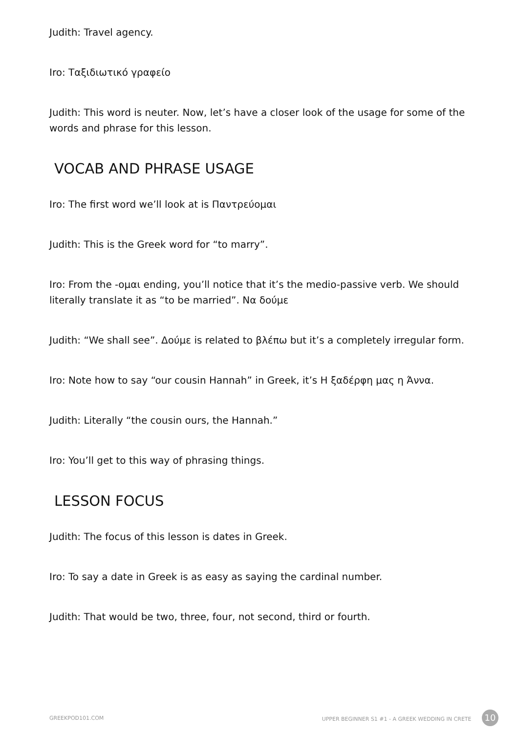Judith: Travel agency.
Iro: Ταξιδιωτικό γραφείο
Judith: This word is neuter. Now, let’s have a closer look of the usage for some of the words and phrase for this lesson.
VOCAB AND PHRASE USAGE
Iro: The first word we’ll look at is Παντρεύομαι
Judith: This is the Greek word for “to marry”.
Iro: From the -ομαι ending, you’ll notice that it’s the medio-passive verb. We should literally translate it as “to be married”. Να δούμε
Judith: “We shall see”. Δούμε is related to βλέπω but it’s a completely irregular form.
Iro: Note how to say “our cousin Hannah” in Greek, it’s Η ξαδέρφη μας η Άννα.
Judith: Literally “the cousin ours, the Hannah.”
Iro: You’ll get to this way of phrasing things.
LESSON FOCUS
Judith: The focus of this lesson is dates in Greek.
Iro: To say a date in Greek is as easy as saying the cardinal number.
Judith: That would be two, three, four, not second, third or fourth.
GREEKPOD101.COM UPPER BEGINNER S1 #1 - A GREEK WEDDING IN CRETE 10